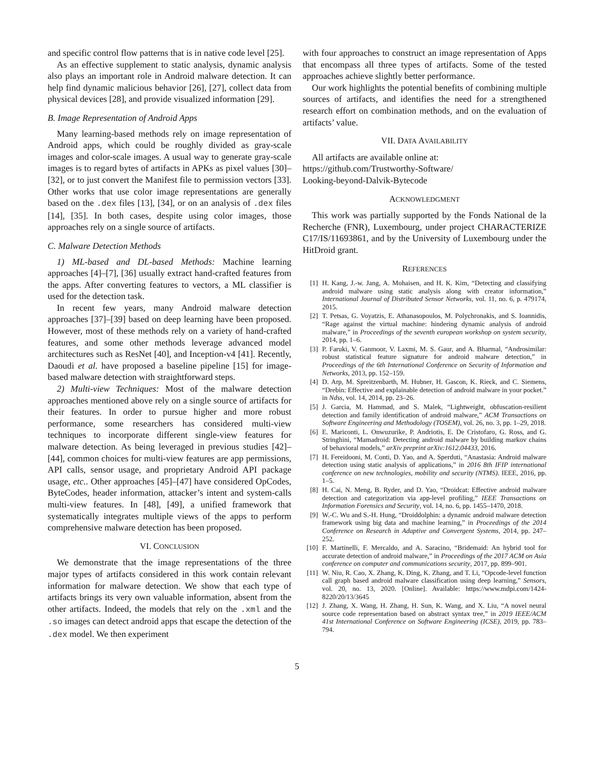and specific control flow patterns that is in native code level [25].
As an effective supplement to static analysis, dynamic analysis also plays an important role in Android malware detection. It can help find dynamic malicious behavior [26], [27], collect data from physical devices [28], and provide visualized information [29].
B. Image Representation of Android Apps
Many learning-based methods rely on image representation of Android apps, which could be roughly divided as gray-scale images and color-scale images. A usual way to generate gray-scale images is to regard bytes of artifacts in APKs as pixel values [30]–[32], or to just convert the Manifest file to permission vectors [33]. Other works that use color image representations are generally based on the .dex files [13], [34], or on an analysis of .dex files [14], [35]. In both cases, despite using color images, those approaches rely on a single source of artifacts.
C. Malware Detection Methods
1) ML-based and DL-based Methods: Machine learning approaches [4]–[7], [36] usually extract hand-crafted features from the apps. After converting features to vectors, a ML classifier is used for the detection task.
In recent few years, many Android malware detection approaches [37]–[39] based on deep learning have been proposed. However, most of these methods rely on a variety of hand-crafted features, and some other methods leverage advanced model architectures such as ResNet [40], and Inception-v4 [41]. Recently, Daoudi et al. have proposed a baseline pipeline [15] for image-based malware detection with straightforward steps.
2) Multi-view Techniques: Most of the malware detection approaches mentioned above rely on a single source of artifacts for their features. In order to pursue higher and more robust performance, some researchers has considered multi-view techniques to incorporate different single-view features for malware detection. As being leveraged in previous studies [42]–[44], common choices for multi-view features are app permissions, API calls, sensor usage, and proprietary Android API package usage, etc.. Other approaches [45]–[47] have considered OpCodes, ByteCodes, header information, attacker’s intent and system-calls multi-view features. In [48], [49], a unified framework that systematically integrates multiple views of the apps to perform comprehensive malware detection has been proposed.
VI. CONCLUSION
We demonstrate that the image representations of the three major types of artifacts considered in this work contain relevant information for malware detection. We show that each type of artifacts brings its very own valuable information, absent from the other artifacts. Indeed, the models that rely on the .xml and the .so images can detect android apps that escape the detection of the .dex model. We then experiment
with four approaches to construct an image representation of Apps that encompass all three types of artifacts. Some of the tested approaches achieve slightly better performance.
Our work highlights the potential benefits of combining multiple sources of artifacts, and identifies the need for a strengthened research effort on combination methods, and on the evaluation of artifacts’ value.
VII. DATA AVAILABILITY
All artifacts are available online at:
https://github.com/Trustworthy-Software/
Looking-beyond-Dalvik-Bytecode
ACKNOWLEDGMENT
This work was partially supported by the Fonds National de la Recherche (FNR), Luxembourg, under project CHARACTERIZE C17/IS/11693861, and by the University of Luxembourg under the HitDroid grant.
REFERENCES
[1] H. Kang, J.-w. Jang, A. Mohaisen, and H. K. Kim, “Detecting and classifying android malware using static analysis along with creator information,” International Journal of Distributed Sensor Networks, vol. 11, no. 6, p. 479174, 2015.
[2] T. Petsas, G. Voyatzis, E. Athanasopoulos, M. Polychronakis, and S. Ioannidis, “Rage against the virtual machine: hindering dynamic analysis of android malware,” in Proceedings of the seventh european workshop on system security, 2014, pp. 1–6.
[3] P. Faruki, V. Ganmoor, V. Laxmi, M. S. Gaur, and A. Bharmal, “Androsimilar: robust statistical feature signature for android malware detection,” in Proceedings of the 6th International Conference on Security of Information and Networks, 2013, pp. 152–159.
[4] D. Arp, M. Spreitzenbarth, M. Hubner, H. Gascon, K. Rieck, and C. Siemens, “Drebin: Effective and explainable detection of android malware in your pocket.” in Ndss, vol. 14, 2014, pp. 23–26.
[5] J. Garcia, M. Hammad, and S. Malek, “Lightweight, obfuscation-resilient detection and family identification of android malware,” ACM Transactions on Software Engineering and Methodology (TOSEM), vol. 26, no. 3, pp. 1–29, 2018.
[6] E. Mariconti, L. Onwuzurike, P. Andriotis, E. De Cristofaro, G. Ross, and G. Stringhini, “Mamadroid: Detecting android malware by building markov chains of behavioral models,” arXiv preprint arXiv:1612.04433, 2016.
[7] H. Fereidooni, M. Conti, D. Yao, and A. Sperduti, “Anastasia: Android malware detection using static analysis of applications,” in 2016 8th IFIP international conference on new technologies, mobility and security (NTMS). IEEE, 2016, pp. 1–5.
[8] H. Cai, N. Meng, B. Ryder, and D. Yao, “Droidcat: Effective android malware detection and categorization via app-level profiling,” IEEE Transactions on Information Forensics and Security, vol. 14, no. 6, pp. 1455–1470, 2018.
[9] W.-C. Wu and S.-H. Hung, “Droiddolphin: a dynamic android malware detection framework using big data and machine learning,” in Proceedings of the 2014 Conference on Research in Adaptive and Convergent Systems, 2014, pp. 247–252.
[10] F. Martinelli, F. Mercaldo, and A. Saracino, “Bridemaid: An hybrid tool for accurate detection of android malware,” in Proceedings of the 2017 ACM on Asia conference on computer and communications security, 2017, pp. 899–901.
[11] W. Niu, R. Cao, X. Zhang, K. Ding, K. Zhang, and T. Li, “Opcode-level function call graph based android malware classification using deep learning,” Sensors, vol. 20, no. 13, 2020. [Online]. Available: https://www.mdpi.com/1424-8220/20/13/3645
[12] J. Zhang, X. Wang, H. Zhang, H. Sun, K. Wang, and X. Liu, “A novel neural source code representation based on abstract syntax tree,” in 2019 IEEE/ACM 41st International Conference on Software Engineering (ICSE), 2019, pp. 783–794.
5